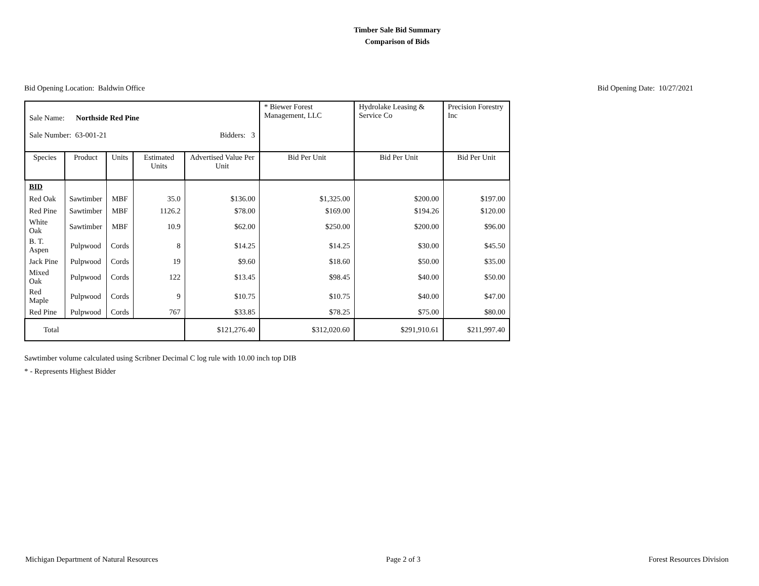Timber Sale Bid Summary
Comparison of Bids
Bid Opening Location: Baldwin Office Bid Opening Date: 10/27/2021
| Sale Name: Northside Red Pine Sale Number: 63-001-21 Bidders: 3 | | | | | * Biewer Forest Management, LLC | Hydrolake Leasing & Service Co | Precision Forestry Inc |
| Species | Product | Units | Estimated Units | Advertised Value Per Unit | Bid Per Unit | Bid Per Unit | Bid Per Unit |
| BID | | | | | | | |
| Red Oak | Sawtimber | MBF | 35.0 | $136.00 | $1,325.00 | $200.00 | $197.00 |
| Red Pine | Sawtimber | MBF | 1126.2 | $78.00 | $169.00 | $194.26 | $120.00 |
| White Oak | Sawtimber | MBF | 10.9 | $62.00 | $250.00 | $200.00 | $96.00 |
| B. T. Aspen | Pulpwood | Cords | 8 | $14.25 | $14.25 | $30.00 | $45.50 |
| Jack Pine | Pulpwood | Cords | 19 | $9.60 | $18.60 | $50.00 | $35.00 |
| Mixed Oak | Pulpwood | Cords | 122 | $13.45 | $98.45 | $40.00 | $50.00 |
| Red Maple | Pulpwood | Cords | 9 | $10.75 | $10.75 | $40.00 | $47.00 |
| Red Pine | Pulpwood | Cords | 767 | $33.85 | $78.25 | $75.00 | $80.00 |
| Total | | | | $121,276.40 | $312,020.60 | $291,910.61 | $211,997.40 |
Sawtimber volume calculated using Scribner Decimal C log rule with 10.00 inch top DIB
* - Represents Highest Bidder
Michigan Department of Natural Resources Page 2 of 3 Forest Resources Division